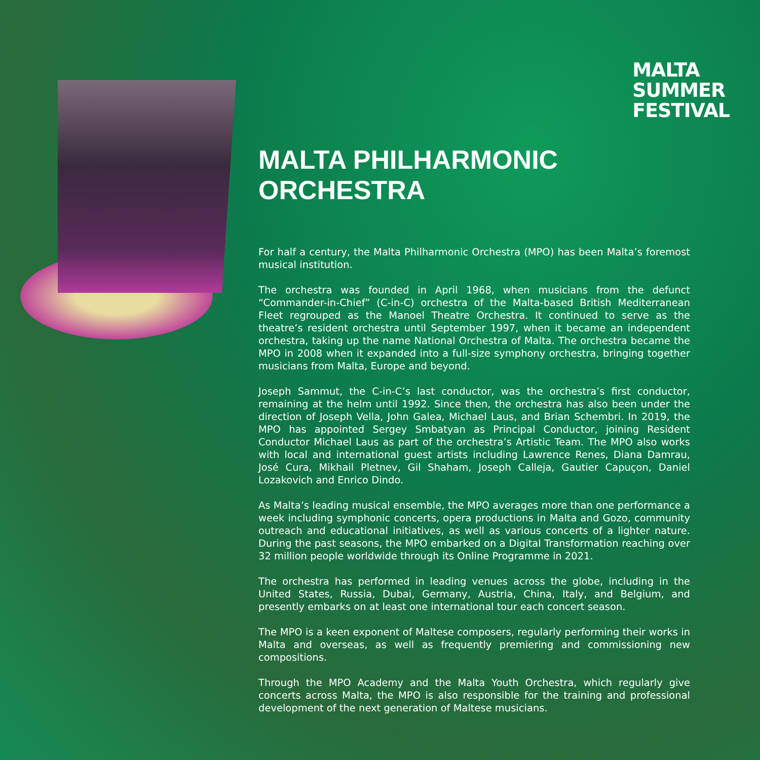MALTA
SUMMER
FESTIVAL
MALTA PHILHARMONIC
ORCHESTRA
For half a century, the Malta Philharmonic Orchestra (MPO) has been Malta’s foremost musical institution.
The orchestra was founded in April 1968, when musicians from the defunct “Commander-in-Chief” (C-in-C) orchestra of the Malta-based British Mediterranean Fleet regrouped as the Manoel Theatre Orchestra. It continued to serve as the theatre’s resident orchestra until September 1997, when it became an independent orchestra, taking up the name National Orchestra of Malta. The orchestra became the MPO in 2008 when it expanded into a full-size symphony orchestra, bringing together musicians from Malta, Europe and beyond.
Joseph Sammut, the C-in-C’s last conductor, was the orchestra’s first conductor, remaining at the helm until 1992. Since then, the orchestra has also been under the direction of Joseph Vella, John Galea, Michael Laus, and Brian Schembri. In 2019, the MPO has appointed Sergey Smbatyan as Principal Conductor, joining Resident Conductor Michael Laus as part of the orchestra’s Artistic Team. The MPO also works with local and international guest artists including Lawrence Renes, Diana Damrau, José Cura, Mikhail Pletnev, Gil Shaham, Joseph Calleja, Gautier Capuçon, Daniel Lozakovich and Enrico Dindo.
As Malta’s leading musical ensemble, the MPO averages more than one performance a week including symphonic concerts, opera productions in Malta and Gozo, community outreach and educational initiatives, as well as various concerts of a lighter nature. During the past seasons, the MPO embarked on a Digital Transformation reaching over 32 million people worldwide through its Online Programme in 2021.
The orchestra has performed in leading venues across the globe, including in the United States, Russia, Dubai, Germany, Austria, China, Italy, and Belgium, and presently embarks on at least one international tour each concert season.
The MPO is a keen exponent of Maltese composers, regularly performing their works in Malta and overseas, as well as frequently premiering and commissioning new compositions.
Through the MPO Academy and the Malta Youth Orchestra, which regularly give concerts across Malta, the MPO is also responsible for the training and professional development of the next generation of Maltese musicians.